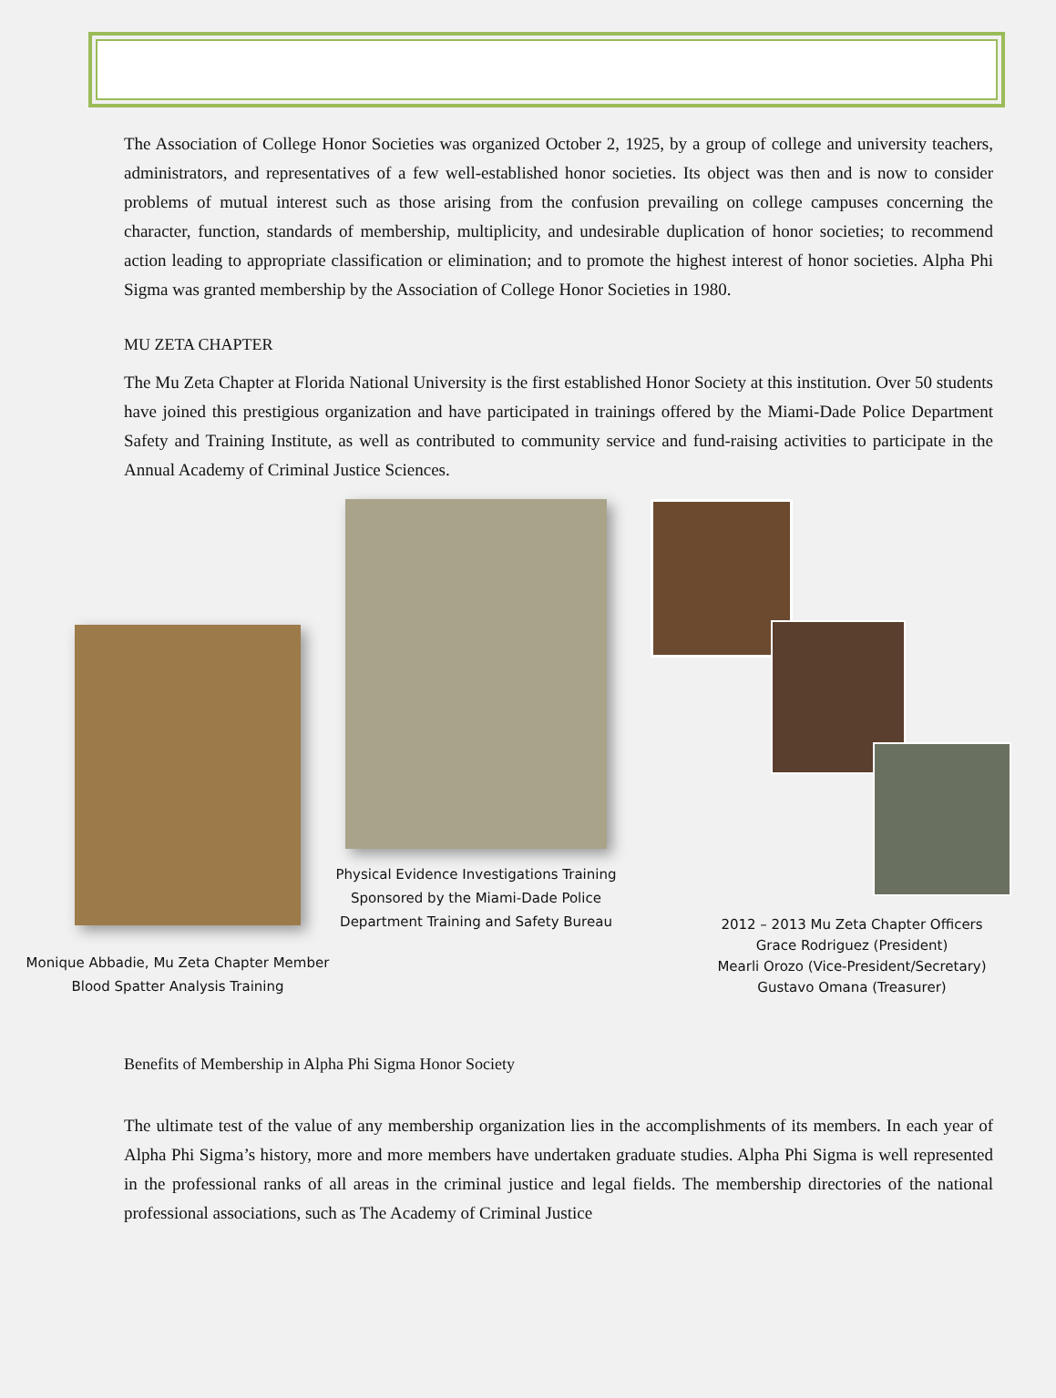The Association of College Honor Societies was organized October 2, 1925, by a group of college and university teachers, administrators, and representatives of a few well-established honor societies. Its object was then and is now to consider problems of mutual interest such as those arising from the confusion prevailing on college campuses concerning the character, function, standards of membership, multiplicity, and undesirable duplication of honor societies; to recommend action leading to appropriate classification or elimination; and to promote the highest interest of honor societies. Alpha Phi Sigma was granted membership by the Association of College Honor Societies in 1980.
MU ZETA CHAPTER
The Mu Zeta Chapter at Florida National University is the first established Honor Society at this institution. Over 50 students have joined this prestigious organization and have participated in trainings offered by the Miami-Dade Police Department Safety and Training Institute, as well as contributed to community service and fund-raising activities to participate in the Annual Academy of Criminal Justice Sciences.
Physical Evidence Investigations Training
Sponsored by the Miami-Dade Police
Department Training and Safety Bureau
Monique Abbadie, Mu Zeta Chapter Member
Blood Spatter Analysis Training
2012 – 2013 Mu Zeta Chapter Officers
Grace Rodriguez (President)
Mearli Orozo (Vice-President/Secretary)
Gustavo Omana (Treasurer)
Benefits of Membership in Alpha Phi Sigma Honor Society
The ultimate test of the value of any membership organization lies in the accomplishments of its members. In each year of Alpha Phi Sigma’s history, more and more members have undertaken graduate studies. Alpha Phi Sigma is well represented in the professional ranks of all areas in the criminal justice and legal fields. The membership directories of the national professional associations, such as The Academy of Criminal Justice